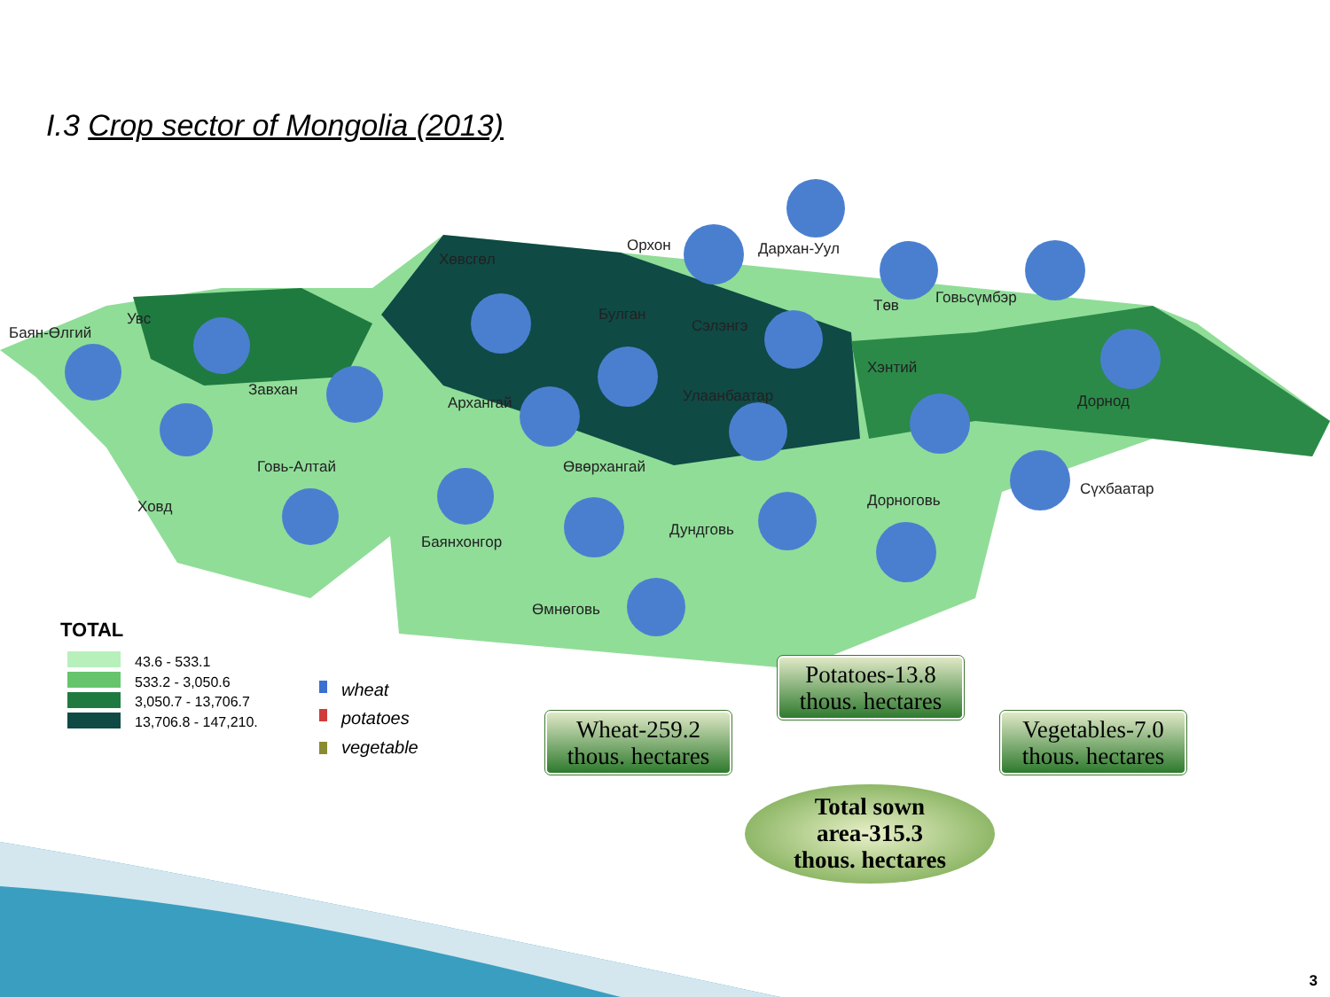I.3 Crop sector of Mongolia (2013)
Баян-Өлгий
Увс
Завхан
Ховд
Говь-Алтай
Хөвсгөл
Архангай
Баянхонгор
Өвөрхангай
Дундговь
Өмнөговь
Орхон
Дархан-Уул
Төв
Говьсүмбэр
Хэнтий
Дорнод
Дорноговь
Сүхбаатар
Булган
Улаанбаатар
Сэлэнгэ
TOTAL
43.6 - 533.1
533.2 - 3,050.6
3,050.7 - 13,706.7
13,706.8 - 147,210.
wheat
potatoes
vegetable
Potatoes-13.8 thous. hectares
Wheat-259.2 thous. hectares
Vegetables-7.0 thous. hectares
Total sown
area-315.3
thous. hectares
3